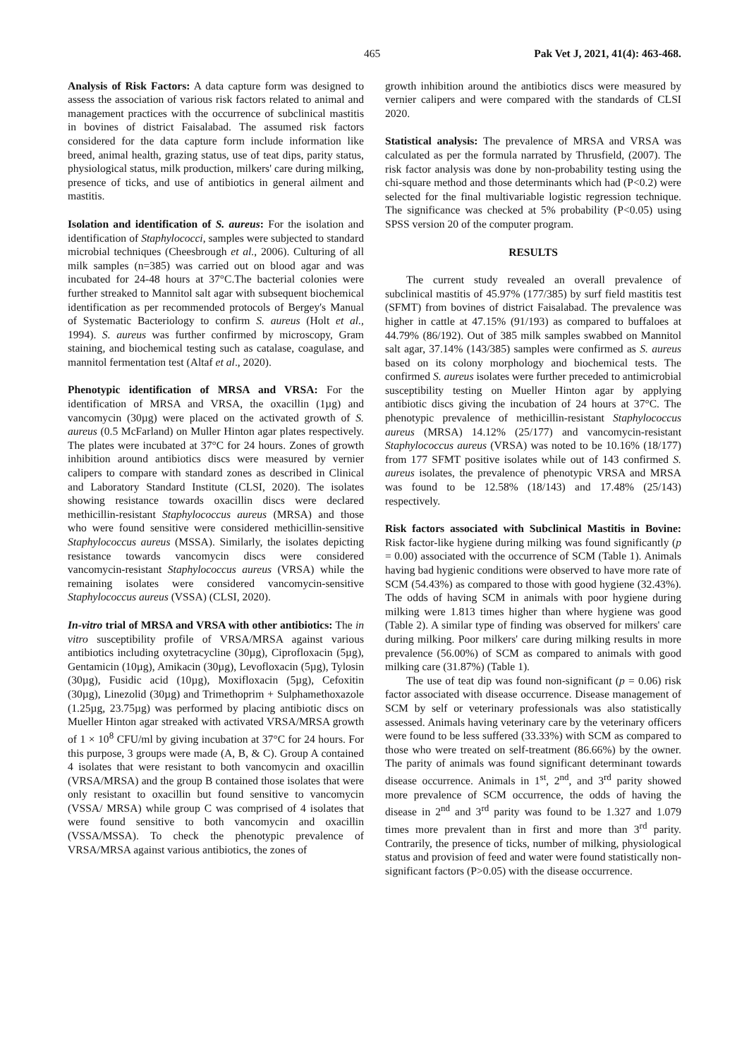465 Pak Vet J, 2021, 41(4): 463-468.
Analysis of Risk Factors: A data capture form was designed to assess the association of various risk factors related to animal and management practices with the occurrence of subclinical mastitis in bovines of district Faisalabad. The assumed risk factors considered for the data capture form include information like breed, animal health, grazing status, use of teat dips, parity status, physiological status, milk production, milkers' care during milking, presence of ticks, and use of antibiotics in general ailment and mastitis.
Isolation and identification of S. aureus: For the isolation and identification of Staphylococci, samples were subjected to standard microbial techniques (Cheesbrough et al., 2006). Culturing of all milk samples (n=385) was carried out on blood agar and was incubated for 24-48 hours at 37°C.The bacterial colonies were further streaked to Mannitol salt agar with subsequent biochemical identification as per recommended protocols of Bergey's Manual of Systematic Bacteriology to confirm S. aureus (Holt et al., 1994). S. aureus was further confirmed by microscopy, Gram staining, and biochemical testing such as catalase, coagulase, and mannitol fermentation test (Altaf et al., 2020).
Phenotypic identification of MRSA and VRSA: For the identification of MRSA and VRSA, the oxacillin (1µg) and vancomycin (30µg) were placed on the activated growth of S. aureus (0.5 McFarland) on Muller Hinton agar plates respectively. The plates were incubated at 37°C for 24 hours. Zones of growth inhibition around antibiotics discs were measured by vernier calipers to compare with standard zones as described in Clinical and Laboratory Standard Institute (CLSI, 2020). The isolates showing resistance towards oxacillin discs were declared methicillin-resistant Staphylococcus aureus (MRSA) and those who were found sensitive were considered methicillin-sensitive Staphylococcus aureus (MSSA). Similarly, the isolates depicting resistance towards vancomycin discs were considered vancomycin-resistant Staphylococcus aureus (VRSA) while the remaining isolates were considered vancomycin-sensitive Staphylococcus aureus (VSSA) (CLSI, 2020).
In-vitro trial of MRSA and VRSA with other antibiotics: The in vitro susceptibility profile of VRSA/MRSA against various antibiotics including oxytetracycline (30µg), Ciprofloxacin (5µg), Gentamicin (10µg), Amikacin (30µg), Levofloxacin (5µg), Tylosin (30µg), Fusidic acid (10µg), Moxifloxacin (5µg), Cefoxitin (30µg), Linezolid (30µg) and Trimethoprim + Sulphamethoxazole (1.25µg, 23.75µg) was performed by placing antibiotic discs on Mueller Hinton agar streaked with activated VRSA/MRSA growth of 1 × 10<sup>8</sup> CFU/ml by giving incubation at 37°C for 24 hours. For this purpose, 3 groups were made (A, B, & C). Group A contained 4 isolates that were resistant to both vancomycin and oxacillin (VRSA/MRSA) and the group B contained those isolates that were only resistant to oxacillin but found sensitive to vancomycin (VSSA/ MRSA) while group C was comprised of 4 isolates that were found sensitive to both vancomycin and oxacillin (VSSA/MSSA). To check the phenotypic prevalence of VRSA/MRSA against various antibiotics, the zones of
growth inhibition around the antibiotics discs were measured by vernier calipers and were compared with the standards of CLSI 2020.
Statistical analysis: The prevalence of MRSA and VRSA was calculated as per the formula narrated by Thrusfield, (2007). The risk factor analysis was done by non-probability testing using the chi-square method and those determinants which had (P<0.2) were selected for the final multivariable logistic regression technique. The significance was checked at 5% probability (P<0.05) using SPSS version 20 of the computer program.
RESULTS
The current study revealed an overall prevalence of subclinical mastitis of 45.97% (177/385) by surf field mastitis test (SFMT) from bovines of district Faisalabad. The prevalence was higher in cattle at 47.15% (91/193) as compared to buffaloes at 44.79% (86/192). Out of 385 milk samples swabbed on Mannitol salt agar, 37.14% (143/385) samples were confirmed as S. aureus based on its colony morphology and biochemical tests. The confirmed S. aureus isolates were further preceded to antimicrobial susceptibility testing on Mueller Hinton agar by applying antibiotic discs giving the incubation of 24 hours at 37°C. The phenotypic prevalence of methicillin-resistant Staphylococcus aureus (MRSA) 14.12% (25/177) and vancomycin-resistant Staphylococcus aureus (VRSA) was noted to be 10.16% (18/177) from 177 SFMT positive isolates while out of 143 confirmed S. aureus isolates, the prevalence of phenotypic VRSA and MRSA was found to be 12.58% (18/143) and 17.48% (25/143) respectively.
Risk factors associated with Subclinical Mastitis in Bovine: Risk factor-like hygiene during milking was found significantly (p = 0.00) associated with the occurrence of SCM (Table 1). Animals having bad hygienic conditions were observed to have more rate of SCM (54.43%) as compared to those with good hygiene (32.43%). The odds of having SCM in animals with poor hygiene during milking were 1.813 times higher than where hygiene was good (Table 2). A similar type of finding was observed for milkers' care during milking. Poor milkers' care during milking results in more prevalence (56.00%) of SCM as compared to animals with good milking care (31.87%) (Table 1).
The use of teat dip was found non-significant (p = 0.06) risk factor associated with disease occurrence. Disease management of SCM by self or veterinary professionals was also statistically assessed. Animals having veterinary care by the veterinary officers were found to be less suffered (33.33%) with SCM as compared to those who were treated on self-treatment (86.66%) by the owner. The parity of animals was found significant determinant towards disease occurrence. Animals in 1<sup>st</sup>, 2<sup>nd</sup>, and 3<sup>rd</sup> parity showed more prevalence of SCM occurrence, the odds of having the disease in 2<sup>nd</sup> and 3<sup>rd</sup> parity was found to be 1.327 and 1.079 times more prevalent than in first and more than 3<sup>rd</sup> parity. Contrarily, the presence of ticks, number of milking, physiological status and provision of feed and water were found statistically non-significant factors (P>0.05) with the disease occurrence.